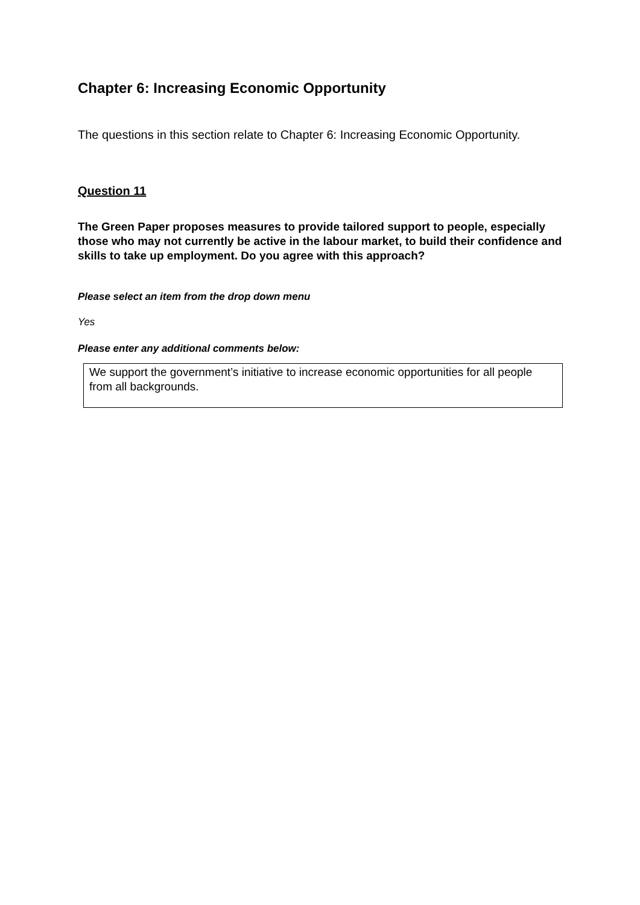Chapter 6: Increasing Economic Opportunity
The questions in this section relate to Chapter 6: Increasing Economic Opportunity.
Question 11
The Green Paper proposes measures to provide tailored support to people, especially those who may not currently be active in the labour market, to build their confidence and skills to take up employment. Do you agree with this approach?
Please select an item from the drop down menu
Yes
Please enter any additional comments below:
We support the government’s initiative to increase economic opportunities for all people from all backgrounds.